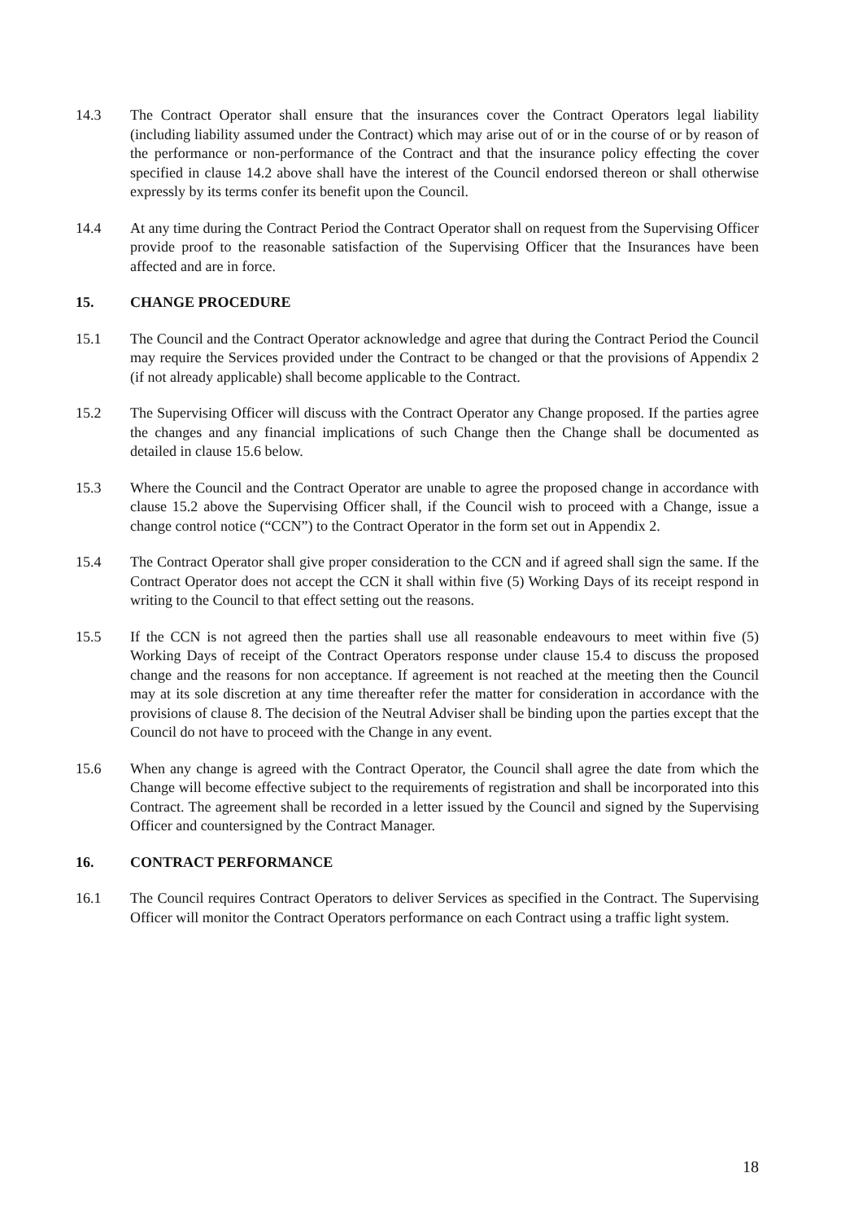14.3 The Contract Operator shall ensure that the insurances cover the Contract Operators legal liability (including liability assumed under the Contract) which may arise out of or in the course of or by reason of the performance or non-performance of the Contract and that the insurance policy effecting the cover specified in clause 14.2 above shall have the interest of the Council endorsed thereon or shall otherwise expressly by its terms confer its benefit upon the Council.
14.4 At any time during the Contract Period the Contract Operator shall on request from the Supervising Officer provide proof to the reasonable satisfaction of the Supervising Officer that the Insurances have been affected and are in force.
15. CHANGE PROCEDURE
15.1 The Council and the Contract Operator acknowledge and agree that during the Contract Period the Council may require the Services provided under the Contract to be changed or that the provisions of Appendix 2 (if not already applicable) shall become applicable to the Contract.
15.2 The Supervising Officer will discuss with the Contract Operator any Change proposed. If the parties agree the changes and any financial implications of such Change then the Change shall be documented as detailed in clause 15.6 below.
15.3 Where the Council and the Contract Operator are unable to agree the proposed change in accordance with clause 15.2 above the Supervising Officer shall, if the Council wish to proceed with a Change, issue a change control notice (“CCN”) to the Contract Operator in the form set out in Appendix 2.
15.4 The Contract Operator shall give proper consideration to the CCN and if agreed shall sign the same. If the Contract Operator does not accept the CCN it shall within five (5) Working Days of its receipt respond in writing to the Council to that effect setting out the reasons.
15.5 If the CCN is not agreed then the parties shall use all reasonable endeavours to meet within five (5) Working Days of receipt of the Contract Operators response under clause 15.4 to discuss the proposed change and the reasons for non acceptance. If agreement is not reached at the meeting then the Council may at its sole discretion at any time thereafter refer the matter for consideration in accordance with the provisions of clause 8. The decision of the Neutral Adviser shall be binding upon the parties except that the Council do not have to proceed with the Change in any event.
15.6 When any change is agreed with the Contract Operator, the Council shall agree the date from which the Change will become effective subject to the requirements of registration and shall be incorporated into this Contract. The agreement shall be recorded in a letter issued by the Council and signed by the Supervising Officer and countersigned by the Contract Manager.
16. CONTRACT PERFORMANCE
16.1 The Council requires Contract Operators to deliver Services as specified in the Contract. The Supervising Officer will monitor the Contract Operators performance on each Contract using a traffic light system.
18